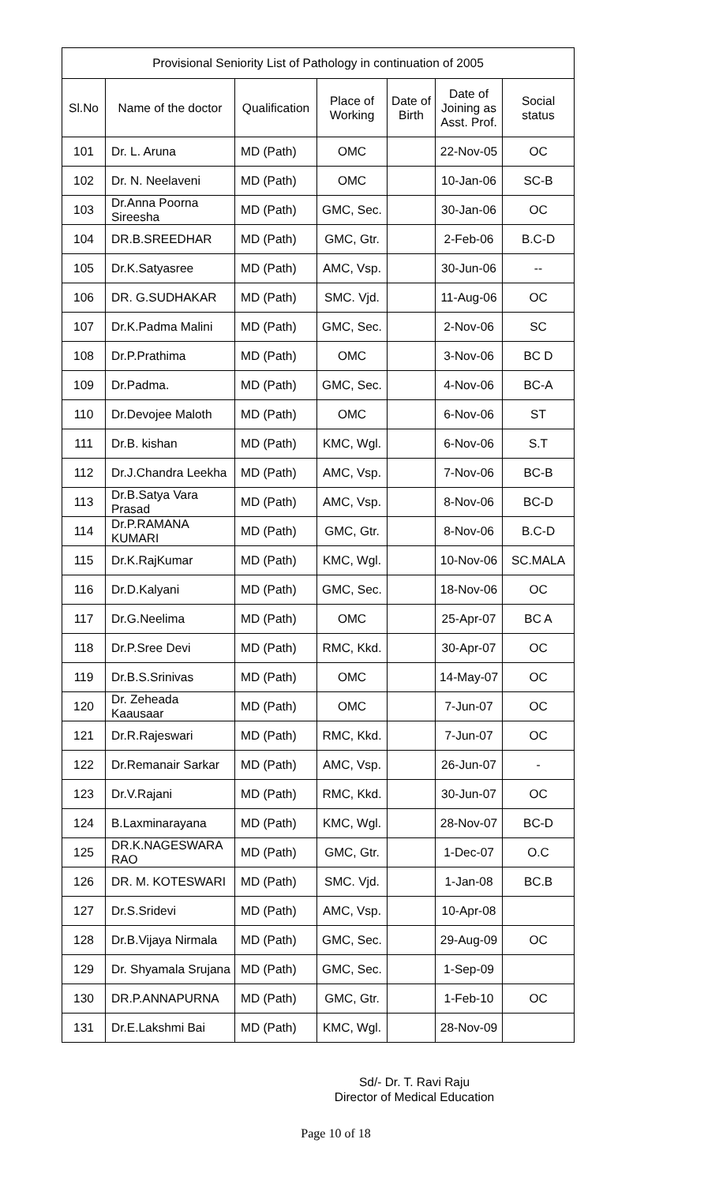| Provisional Seniority List of Pathology in continuation of 2005 | | | | | | |
| --- | --- | --- | --- | --- | --- | --- |
| Sl.No | Name of the doctor | Qualification | Place of Working | Date of Birth | Date of Joining as Asst. Prof. | Social status |
| 101 | Dr. L. Aruna | MD (Path) | OMC | | 22-Nov-05 | OC |
| 102 | Dr. N. Neelaveni | MD (Path) | OMC | | 10-Jan-06 | SC-B |
| 103 | Dr.Anna Poorna Sireesha | MD (Path) | GMC, Sec. | | 30-Jan-06 | OC |
| 104 | DR.B.SREEDHAR | MD (Path) | GMC, Gtr. | | 2-Feb-06 | B.C-D |
| 105 | Dr.K.Satyasree | MD (Path) | AMC, Vsp. | | 30-Jun-06 | -- |
| 106 | DR. G.SUDHAKAR | MD (Path) | SMC. Vjd. | | 11-Aug-06 | OC |
| 107 | Dr.K.Padma Malini | MD (Path) | GMC, Sec. | | 2-Nov-06 | SC |
| 108 | Dr.P.Prathima | MD (Path) | OMC | | 3-Nov-06 | BC D |
| 109 | Dr.Padma. | MD (Path) | GMC, Sec. | | 4-Nov-06 | BC-A |
| 110 | Dr.Devojee Maloth | MD (Path) | OMC | | 6-Nov-06 | ST |
| 111 | Dr.B. kishan | MD (Path) | KMC, Wgl. | | 6-Nov-06 | S.T |
| 112 | Dr.J.Chandra Leekha | MD (Path) | AMC, Vsp. | | 7-Nov-06 | BC-B |
| 113 | Dr.B.Satya Vara Prasad | MD (Path) | AMC, Vsp. | | 8-Nov-06 | BC-D |
| 114 | Dr.P.RAMANA KUMARI | MD (Path) | GMC, Gtr. | | 8-Nov-06 | B.C-D |
| 115 | Dr.K.RajKumar | MD (Path) | KMC, Wgl. | | 10-Nov-06 | SC.MALA |
| 116 | Dr.D.Kalyani | MD (Path) | GMC, Sec. | | 18-Nov-06 | OC |
| 117 | Dr.G.Neelima | MD (Path) | OMC | | 25-Apr-07 | BC A |
| 118 | Dr.P.Sree Devi | MD (Path) | RMC, Kkd. | | 30-Apr-07 | OC |
| 119 | Dr.B.S.Srinivas | MD (Path) | OMC | | 14-May-07 | OC |
| 120 | Dr. Zeheada Kaausaar | MD (Path) | OMC | | 7-Jun-07 | OC |
| 121 | Dr.R.Rajeswari | MD (Path) | RMC, Kkd. | | 7-Jun-07 | OC |
| 122 | Dr.Remanair Sarkar | MD (Path) | AMC, Vsp. | | 26-Jun-07 | - |
| 123 | Dr.V.Rajani | MD (Path) | RMC, Kkd. | | 30-Jun-07 | OC |
| 124 | B.Laxminarayana | MD (Path) | KMC, Wgl. | | 28-Nov-07 | BC-D |
| 125 | DR.K.NAGESWARA RAO | MD (Path) | GMC, Gtr. | | 1-Dec-07 | O.C |
| 126 | DR. M. KOTESWARI | MD (Path) | SMC. Vjd. | | 1-Jan-08 | BC.B |
| 127 | Dr.S.Sridevi | MD (Path) | AMC, Vsp. | | 10-Apr-08 | |
| 128 | Dr.B.Vijaya Nirmala | MD (Path) | GMC, Sec. | | 29-Aug-09 | OC |
| 129 | Dr. Shyamala Srujana | MD (Path) | GMC, Sec. | | 1-Sep-09 | |
| 130 | DR.P.ANNAPURNA | MD (Path) | GMC, Gtr. | | 1-Feb-10 | OC |
| 131 | Dr.E.Lakshmi Bai | MD (Path) | KMC, Wgl. | | 28-Nov-09 | |
Sd/- Dr. T. Ravi Raju
Director of Medical Education
Page 10 of 18